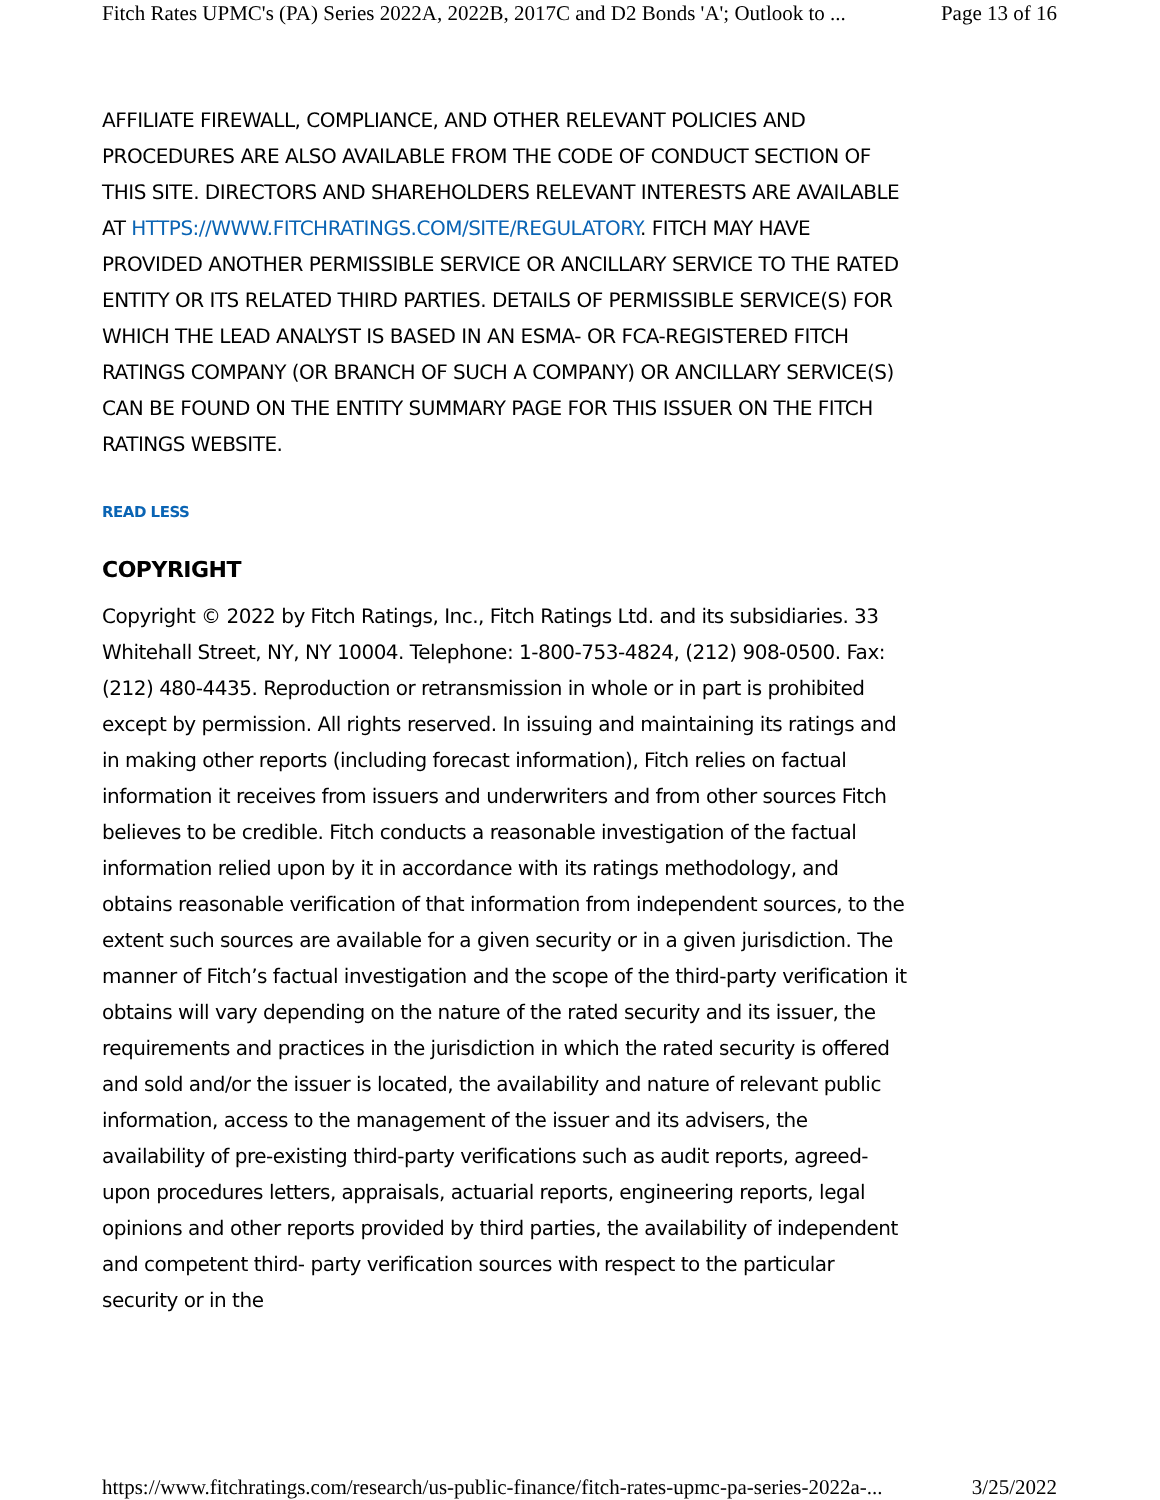Fitch Rates UPMC's (PA) Series 2022A, 2022B, 2017C and D2 Bonds 'A'; Outlook to ... Page 13 of 16
AFFILIATE FIREWALL, COMPLIANCE, AND OTHER RELEVANT POLICIES AND PROCEDURES ARE ALSO AVAILABLE FROM THE CODE OF CONDUCT SECTION OF THIS SITE. DIRECTORS AND SHAREHOLDERS RELEVANT INTERESTS ARE AVAILABLE AT HTTPS://WWW.FITCHRATINGS.COM/SITE/REGULATORY. FITCH MAY HAVE PROVIDED ANOTHER PERMISSIBLE SERVICE OR ANCILLARY SERVICE TO THE RATED ENTITY OR ITS RELATED THIRD PARTIES. DETAILS OF PERMISSIBLE SERVICE(S) FOR WHICH THE LEAD ANALYST IS BASED IN AN ESMA- OR FCA-REGISTERED FITCH RATINGS COMPANY (OR BRANCH OF SUCH A COMPANY) OR ANCILLARY SERVICE(S) CAN BE FOUND ON THE ENTITY SUMMARY PAGE FOR THIS ISSUER ON THE FITCH RATINGS WEBSITE.
READ LESS
COPYRIGHT
Copyright © 2022 by Fitch Ratings, Inc., Fitch Ratings Ltd. and its subsidiaries. 33 Whitehall Street, NY, NY 10004. Telephone: 1-800-753-4824, (212) 908-0500. Fax: (212) 480-4435. Reproduction or retransmission in whole or in part is prohibited except by permission. All rights reserved. In issuing and maintaining its ratings and in making other reports (including forecast information), Fitch relies on factual information it receives from issuers and underwriters and from other sources Fitch believes to be credible. Fitch conducts a reasonable investigation of the factual information relied upon by it in accordance with its ratings methodology, and obtains reasonable verification of that information from independent sources, to the extent such sources are available for a given security or in a given jurisdiction. The manner of Fitch’s factual investigation and the scope of the third-party verification it obtains will vary depending on the nature of the rated security and its issuer, the requirements and practices in the jurisdiction in which the rated security is offered and sold and/or the issuer is located, the availability and nature of relevant public information, access to the management of the issuer and its advisers, the availability of pre-existing third-party verifications such as audit reports, agreed-upon procedures letters, appraisals, actuarial reports, engineering reports, legal opinions and other reports provided by third parties, the availability of independent and competent third- party verification sources with respect to the particular security or in the
https://www.fitchratings.com/research/us-public-finance/fitch-rates-upmc-pa-series-2022a-... 3/25/2022